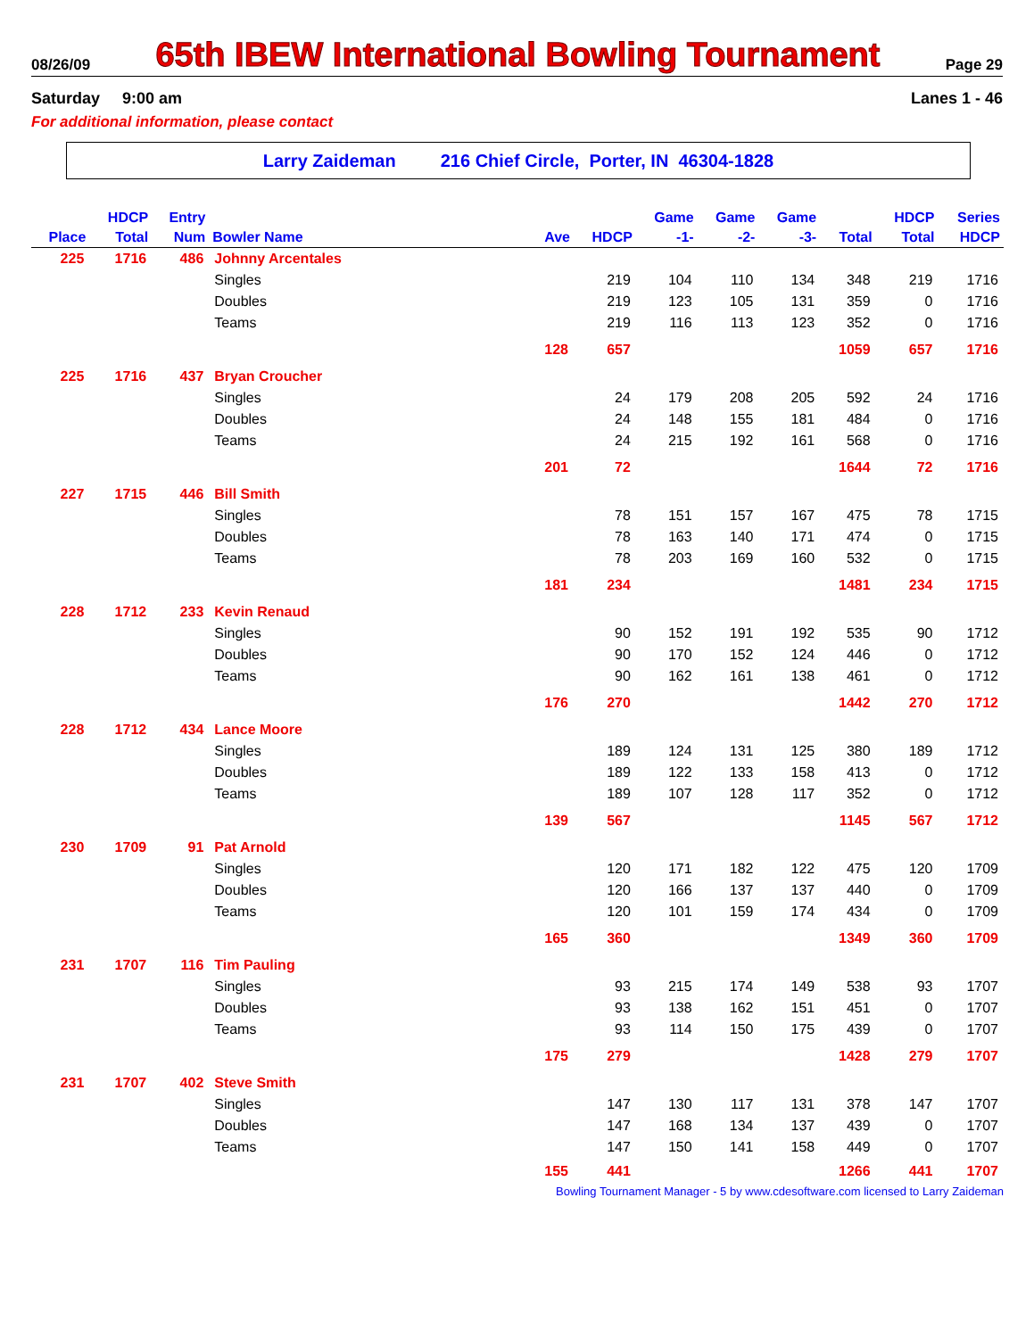08/26/09 65th IBEW International Bowling Tournament Page 29
Saturday 9:00 am Lanes 1 - 46
For additional information, please contact
Larry Zaideman 216 Chief Circle, Porter, IN 46304-1828
| | HDCP | Entry | | | | Game | Game | Game | | HDCP | Series |
| --- | --- | --- | --- | --- | --- | --- | --- | --- | --- | --- | --- |
| Place | Total | Num | Bowler Name | Ave | HDCP | -1- | -2- | -3- | Total | Total | HDCP |
| 225 | 1716 | 486 | Johnny Arcentales | | | | | | | | |
| | | | Singles | | 219 | 104 | 110 | 134 | 348 | 219 | 1716 |
| | | | Doubles | | 219 | 123 | 105 | 131 | 359 | 0 | 1716 |
| | | | Teams | | 219 | 116 | 113 | 123 | 352 | 0 | 1716 |
| | | | | 128 | 657 | | | | 1059 | 657 | 1716 |
| 225 | 1716 | 437 | Bryan Croucher | | | | | | | | |
| | | | Singles | | 24 | 179 | 208 | 205 | 592 | 24 | 1716 |
| | | | Doubles | | 24 | 148 | 155 | 181 | 484 | 0 | 1716 |
| | | | Teams | | 24 | 215 | 192 | 161 | 568 | 0 | 1716 |
| | | | | 201 | 72 | | | | 1644 | 72 | 1716 |
| 227 | 1715 | 446 | Bill Smith | | | | | | | | |
| | | | Singles | | 78 | 151 | 157 | 167 | 475 | 78 | 1715 |
| | | | Doubles | | 78 | 163 | 140 | 171 | 474 | 0 | 1715 |
| | | | Teams | | 78 | 203 | 169 | 160 | 532 | 0 | 1715 |
| | | | | 181 | 234 | | | | 1481 | 234 | 1715 |
| 228 | 1712 | 233 | Kevin Renaud | | | | | | | | |
| | | | Singles | | 90 | 152 | 191 | 192 | 535 | 90 | 1712 |
| | | | Doubles | | 90 | 170 | 152 | 124 | 446 | 0 | 1712 |
| | | | Teams | | 90 | 162 | 161 | 138 | 461 | 0 | 1712 |
| | | | | 176 | 270 | | | | 1442 | 270 | 1712 |
| 228 | 1712 | 434 | Lance Moore | | | | | | | | |
| | | | Singles | | 189 | 124 | 131 | 125 | 380 | 189 | 1712 |
| | | | Doubles | | 189 | 122 | 133 | 158 | 413 | 0 | 1712 |
| | | | Teams | | 189 | 107 | 128 | 117 | 352 | 0 | 1712 |
| | | | | 139 | 567 | | | | 1145 | 567 | 1712 |
| 230 | 1709 | 91 | Pat Arnold | | | | | | | | |
| | | | Singles | | 120 | 171 | 182 | 122 | 475 | 120 | 1709 |
| | | | Doubles | | 120 | 166 | 137 | 137 | 440 | 0 | 1709 |
| | | | Teams | | 120 | 101 | 159 | 174 | 434 | 0 | 1709 |
| | | | | 165 | 360 | | | | 1349 | 360 | 1709 |
| 231 | 1707 | 116 | Tim Pauling | | | | | | | | |
| | | | Singles | | 93 | 215 | 174 | 149 | 538 | 93 | 1707 |
| | | | Doubles | | 93 | 138 | 162 | 151 | 451 | 0 | 1707 |
| | | | Teams | | 93 | 114 | 150 | 175 | 439 | 0 | 1707 |
| | | | | 175 | 279 | | | | 1428 | 279 | 1707 |
| 231 | 1707 | 402 | Steve Smith | | | | | | | | |
| | | | Singles | | 147 | 130 | 117 | 131 | 378 | 147 | 1707 |
| | | | Doubles | | 147 | 168 | 134 | 137 | 439 | 0 | 1707 |
| | | | Teams | | 147 | 150 | 141 | 158 | 449 | 0 | 1707 |
| | | | | 155 | 441 | | | | 1266 | 441 | 1707 |
Bowling Tournament Manager - 5 by www.cdesoftware.com licensed to Larry Zaideman